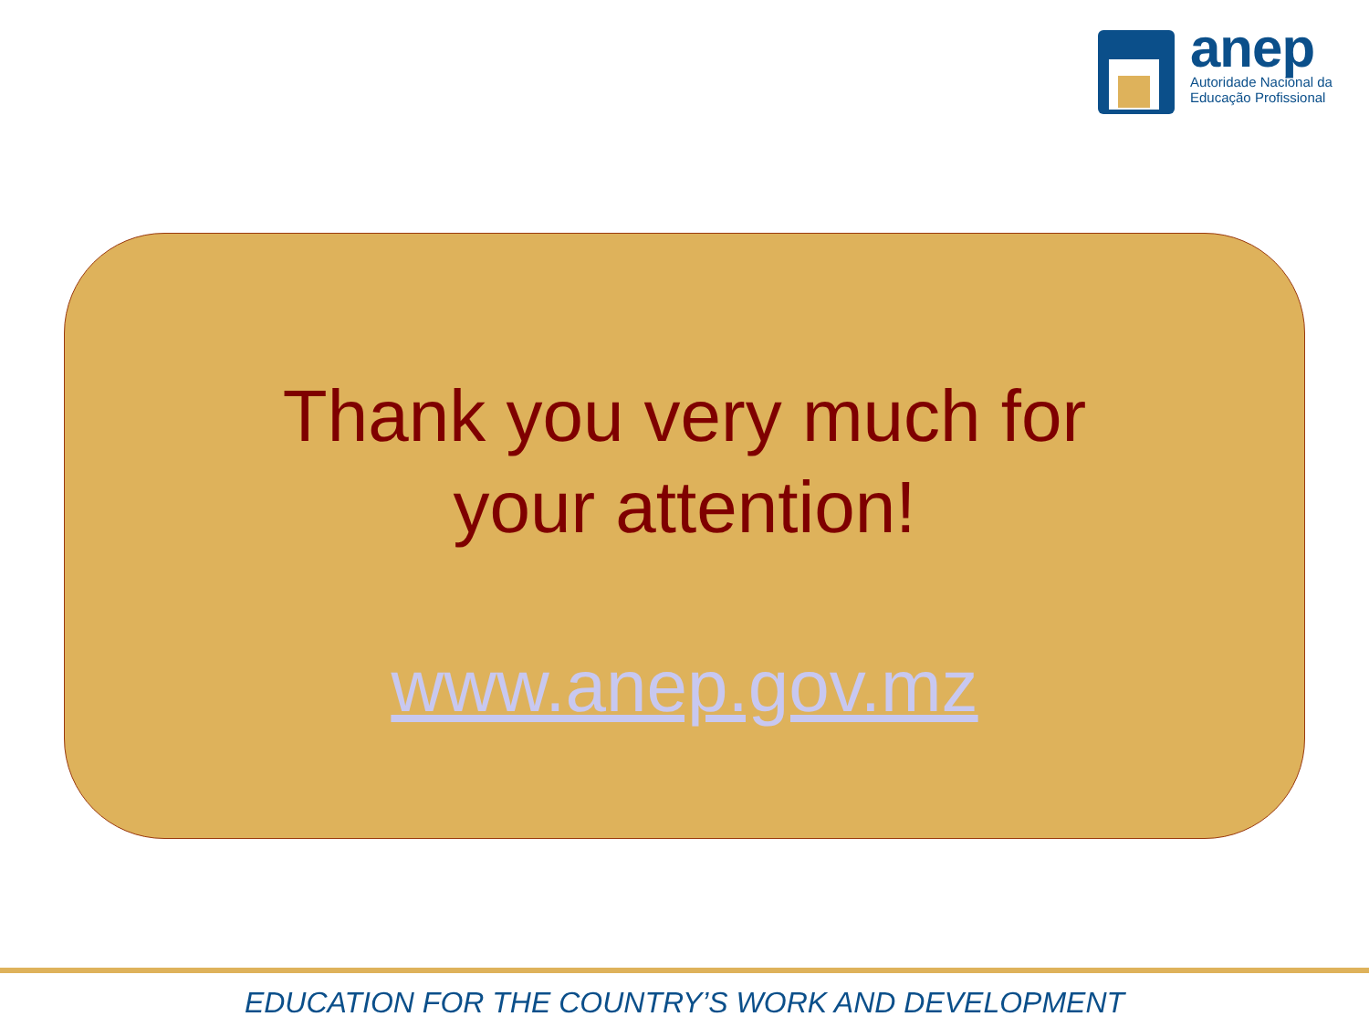anep
Autoridade Nacional da
Educação Profissional
Thank you very much for
your attention!
www.anep.gov.mz
EDUCATION FOR THE COUNTRY’S WORK AND DEVELOPMENT